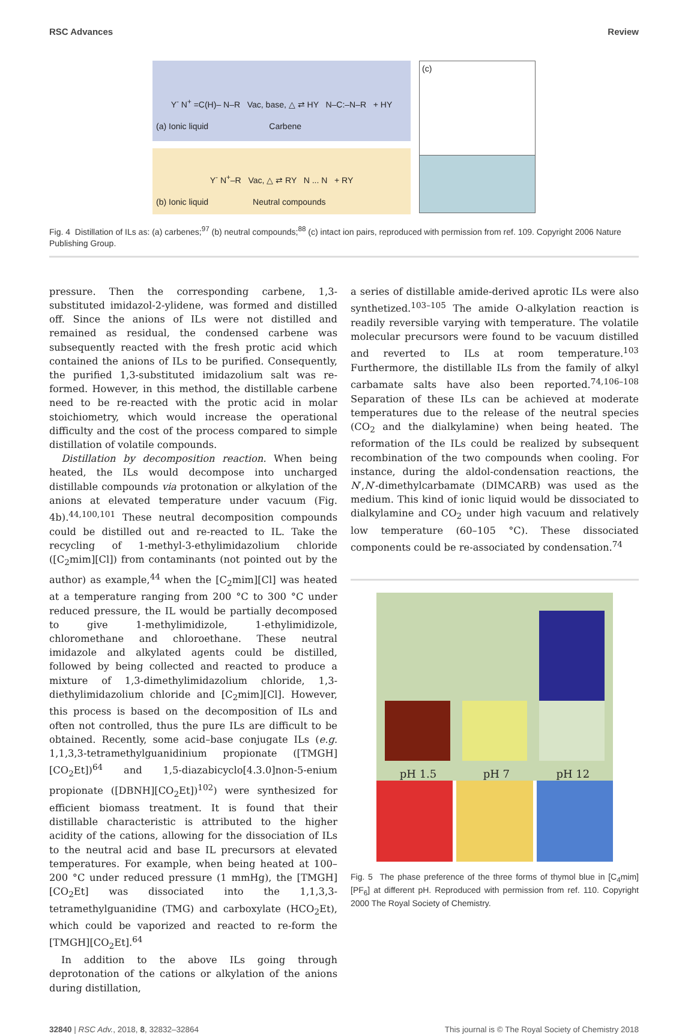RSC Advances Review
Y<sup>-</sup> N<sup>+</sup> =C(H)– N–R Vac, base, △ ⇄ HY N–C:–N–R + HY
(a) Ionic liquid Carbene
Y<sup>-</sup> N<sup>+</sup>–R Vac, △ ⇄ RY N ... N + RY
(b) Ionic liquid Neutral compounds
(c)
Fig. 4 Distillation of ILs as: (a) carbenes;<sup>97</sup> (b) neutral compounds;<sup>88</sup> (c) intact ion pairs, reproduced with permission from ref. 109. Copyright 2006 Nature Publishing Group.
pressure. Then the corresponding carbene, 1,3-substituted imidazol-2-ylidene, was formed and distilled off. Since the anions of ILs were not distilled and remained as residual, the condensed carbene was subsequently reacted with the fresh protic acid which contained the anions of ILs to be purified. Consequently, the purified 1,3-substituted imidazolium salt was re-formed. However, in this method, the distillable carbene need to be re-reacted with the protic acid in molar stoichiometry, which would increase the operational difficulty and the cost of the process compared to simple distillation of volatile compounds.
Distillation by decomposition reaction. When being heated, the ILs would decompose into uncharged distillable compounds via protonation or alkylation of the anions at elevated temperature under vacuum (Fig. 4b).<sup>44,100,101</sup> These neutral decomposition compounds could be distilled out and re-reacted to IL. Take the recycling of 1-methyl-3-ethylimidazolium chloride ([C<sub>2</sub>mim][Cl]) from contaminants (not pointed out by the author) as example,<sup>44</sup> when the [C<sub>2</sub>mim][Cl] was heated at a temperature ranging from 200 °C to 300 °C under reduced pressure, the IL would be partially decomposed to give 1-methylimidizole, 1-ethylimidizole, chloromethane and chloroethane. These neutral imidazole and alkylated agents could be distilled, followed by being collected and reacted to produce a mixture of 1,3-dimethylimidazolium chloride, 1,3-diethylimidazolium chloride and [C<sub>2</sub>mim][Cl]. However, this process is based on the decomposition of ILs and often not controlled, thus the pure ILs are difficult to be obtained. Recently, some acid–base conjugate ILs (e.g. 1,1,3,3-tetramethylguanidinium propionate ([TMGH][CO<sub>2</sub>Et])<sup>64</sup> and 1,5-diazabicyclo[4.3.0]non-5-enium propionate ([DBNH][CO<sub>2</sub>Et])<sup>102</sup>) were synthesized for efficient biomass treatment. It is found that their distillable characteristic is attributed to the higher acidity of the cations, allowing for the dissociation of ILs to the neutral acid and base IL precursors at elevated temperatures. For example, when being heated at 100–200 °C under reduced pressure (1 mmHg), the [TMGH][CO<sub>2</sub>Et] was dissociated into the 1,1,3,3-tetramethylguanidine (TMG) and carboxylate (HCO<sub>2</sub>Et), which could be vaporized and reacted to re-form the [TMGH][CO<sub>2</sub>Et].<sup>64</sup>
In addition to the above ILs going through deprotonation of the cations or alkylation of the anions during distillation,
a series of distillable amide-derived aprotic ILs were also synthetized.<sup>103–105</sup> The amide O-alkylation reaction is readily reversible varying with temperature. The volatile molecular precursors were found to be vacuum distilled and reverted to ILs at room temperature.<sup>103</sup> Furthermore, the distillable ILs from the family of alkyl carbamate salts have also been reported.<sup>74,106–108</sup> Separation of these ILs can be achieved at moderate temperatures due to the release of the neutral species (CO<sub>2</sub> and the dialkylamine) when being heated. The reformation of the ILs could be realized by subsequent recombination of the two compounds when cooling. For instance, during the aldol-condensation reactions, the N′,N′-dimethylcarbamate (DIMCARB) was used as the medium. This kind of ionic liquid would be dissociated to dialkylamine and CO<sub>2</sub> under high vacuum and relatively low temperature (60–105 °C). These dissociated components could be re-associated by condensation.<sup>74</sup>
pH 1.5 pH 7 pH 12
Fig. 5 The phase preference of the three forms of thymol blue in [C<sub>4</sub>mim][PF<sub>6</sub>] at different pH. Reproduced with permission from ref. 110. Copyright 2000 The Royal Society of Chemistry.
32840 | RSC Adv., 2018, 8, 32832–32864 This journal is © The Royal Society of Chemistry 2018